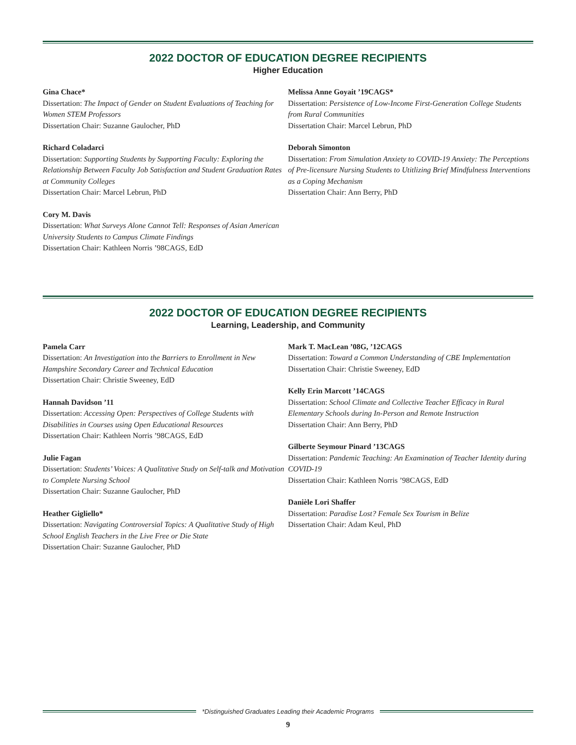2022 DOCTOR OF EDUCATION DEGREE RECIPIENTS
Higher Education
Gina Chace*
Dissertation: The Impact of Gender on Student Evaluations of Teaching for Women STEM Professors
Dissertation Chair: Suzanne Gaulocher, PhD
Richard Coladarci
Dissertation: Supporting Students by Supporting Faculty: Exploring the Relationship Between Faculty Job Satisfaction and Student Graduation Rates at Community Colleges
Dissertation Chair: Marcel Lebrun, PhD
Cory M. Davis
Dissertation: What Surveys Alone Cannot Tell: Responses of Asian American University Students to Campus Climate Findings
Dissertation Chair: Kathleen Norris ’98CAGS, EdD
Melissa Anne Goyait ’19CAGS*
Dissertation: Persistence of Low-Income First-Generation College Students from Rural Communities
Dissertation Chair: Marcel Lebrun, PhD
Deborah Simonton
Dissertation: From Simulation Anxiety to COVID-19 Anxiety: The Perceptions of Pre-licensure Nursing Students to Utitlizing Brief Mindfulness Interventions as a Coping Mechanism
Dissertation Chair: Ann Berry, PhD
2022 DOCTOR OF EDUCATION DEGREE RECIPIENTS
Learning, Leadership, and Community
Pamela Carr
Dissertation: An Investigation into the Barriers to Enrollment in New Hampshire Secondary Career and Technical Education
Dissertation Chair: Christie Sweeney, EdD
Hannah Davidson ’11
Dissertation: Accessing Open: Perspectives of College Students with Disabilities in Courses using Open Educational Resources
Dissertation Chair: Kathleen Norris ’98CAGS, EdD
Julie Fagan
Dissertation: Students’ Voices: A Qualitative Study on Self-talk and Motivation to Complete Nursing School
Dissertation Chair: Suzanne Gaulocher, PhD
Heather Gigliello*
Dissertation: Navigating Controversial Topics: A Qualitative Study of High School English Teachers in the Live Free or Die State
Dissertation Chair: Suzanne Gaulocher, PhD
Mark T. MacLean ’08G, ’12CAGS
Dissertation: Toward a Common Understanding of CBE Implementation
Dissertation Chair: Christie Sweeney, EdD
Kelly Erin Marcott ’14CAGS
Dissertation: School Climate and Collective Teacher Efficacy in Rural Elementary Schools during In-Person and Remote Instruction
Dissertation Chair: Ann Berry, PhD
Gilberte Seymour Pinard ’13CAGS
Dissertation: Pandemic Teaching: An Examination of Teacher Identity during COVID-19
Dissertation Chair: Kathleen Norris ’98CAGS, EdD
Danièle Lori Shaffer
Dissertation: Paradise Lost? Female Sex Tourism in Belize
Dissertation Chair: Adam Keul, PhD
*Distinguished Graduates Leading their Academic Programs
9